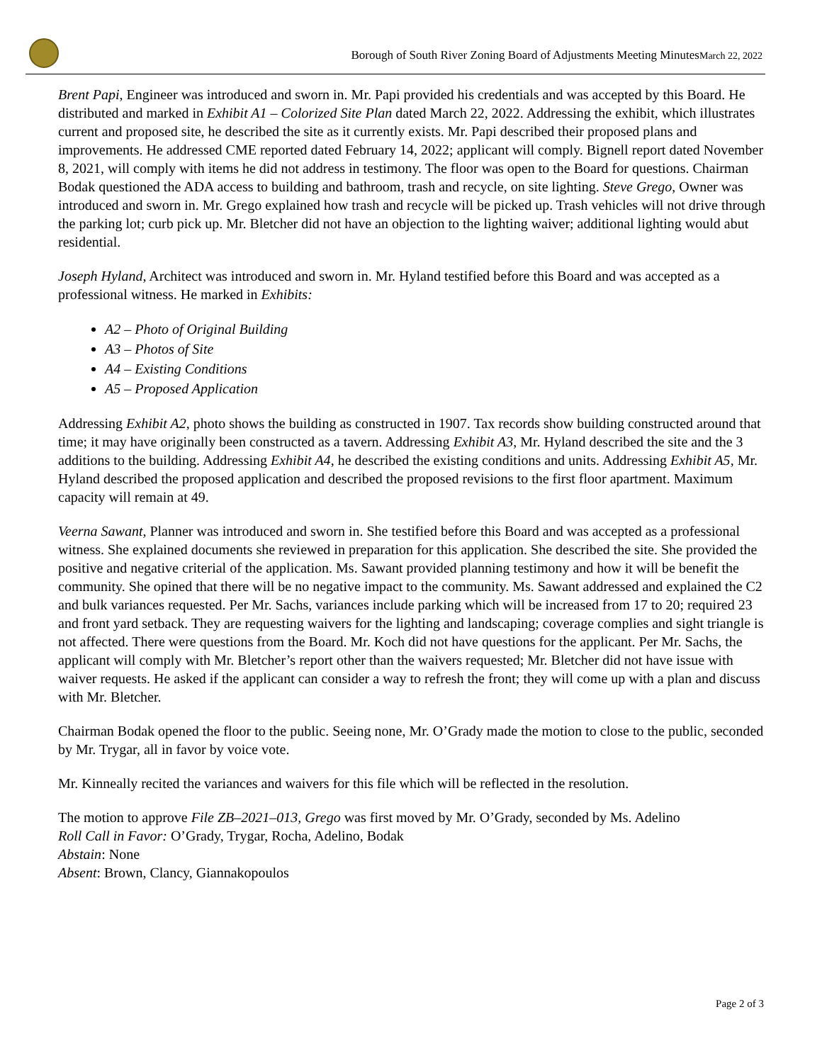Borough of South River Zoning Board of Adjustments Meeting MinutesMarch 22, 2022
Brent Papi, Engineer was introduced and sworn in. Mr. Papi provided his credentials and was accepted by this Board. He distributed and marked in Exhibit A1 – Colorized Site Plan dated March 22, 2022. Addressing the exhibit, which illustrates current and proposed site, he described the site as it currently exists. Mr. Papi described their proposed plans and improvements. He addressed CME reported dated February 14, 2022; applicant will comply. Bignell report dated November 8, 2021, will comply with items he did not address in testimony. The floor was open to the Board for questions. Chairman Bodak questioned the ADA access to building and bathroom, trash and recycle, on site lighting. Steve Grego, Owner was introduced and sworn in. Mr. Grego explained how trash and recycle will be picked up. Trash vehicles will not drive through the parking lot; curb pick up. Mr. Bletcher did not have an objection to the lighting waiver; additional lighting would abut residential.
Joseph Hyland, Architect was introduced and sworn in. Mr. Hyland testified before this Board and was accepted as a professional witness. He marked in Exhibits:
A2 – Photo of Original Building
A3 – Photos of Site
A4 – Existing Conditions
A5 – Proposed Application
Addressing Exhibit A2, photo shows the building as constructed in 1907. Tax records show building constructed around that time; it may have originally been constructed as a tavern. Addressing Exhibit A3, Mr. Hyland described the site and the 3 additions to the building. Addressing Exhibit A4, he described the existing conditions and units. Addressing Exhibit A5, Mr. Hyland described the proposed application and described the proposed revisions to the first floor apartment. Maximum capacity will remain at 49.
Veerna Sawant, Planner was introduced and sworn in. She testified before this Board and was accepted as a professional witness. She explained documents she reviewed in preparation for this application. She described the site. She provided the positive and negative criterial of the application. Ms. Sawant provided planning testimony and how it will be benefit the community. She opined that there will be no negative impact to the community. Ms. Sawant addressed and explained the C2 and bulk variances requested. Per Mr. Sachs, variances include parking which will be increased from 17 to 20; required 23 and front yard setback. They are requesting waivers for the lighting and landscaping; coverage complies and sight triangle is not affected. There were questions from the Board. Mr. Koch did not have questions for the applicant. Per Mr. Sachs, the applicant will comply with Mr. Bletcher’s report other than the waivers requested; Mr. Bletcher did not have issue with waiver requests. He asked if the applicant can consider a way to refresh the front; they will come up with a plan and discuss with Mr. Bletcher.
Chairman Bodak opened the floor to the public. Seeing none, Mr. O’Grady made the motion to close to the public, seconded by Mr. Trygar, all in favor by voice vote.
Mr. Kinneally recited the variances and waivers for this file which will be reflected in the resolution.
The motion to approve File ZB–2021–013, Grego was first moved by Mr. O’Grady, seconded by Ms. Adelino
Roll Call in Favor: O’Grady, Trygar, Rocha, Adelino, Bodak
Abstain: None
Absent: Brown, Clancy, Giannakopoulos
Page 2 of 3